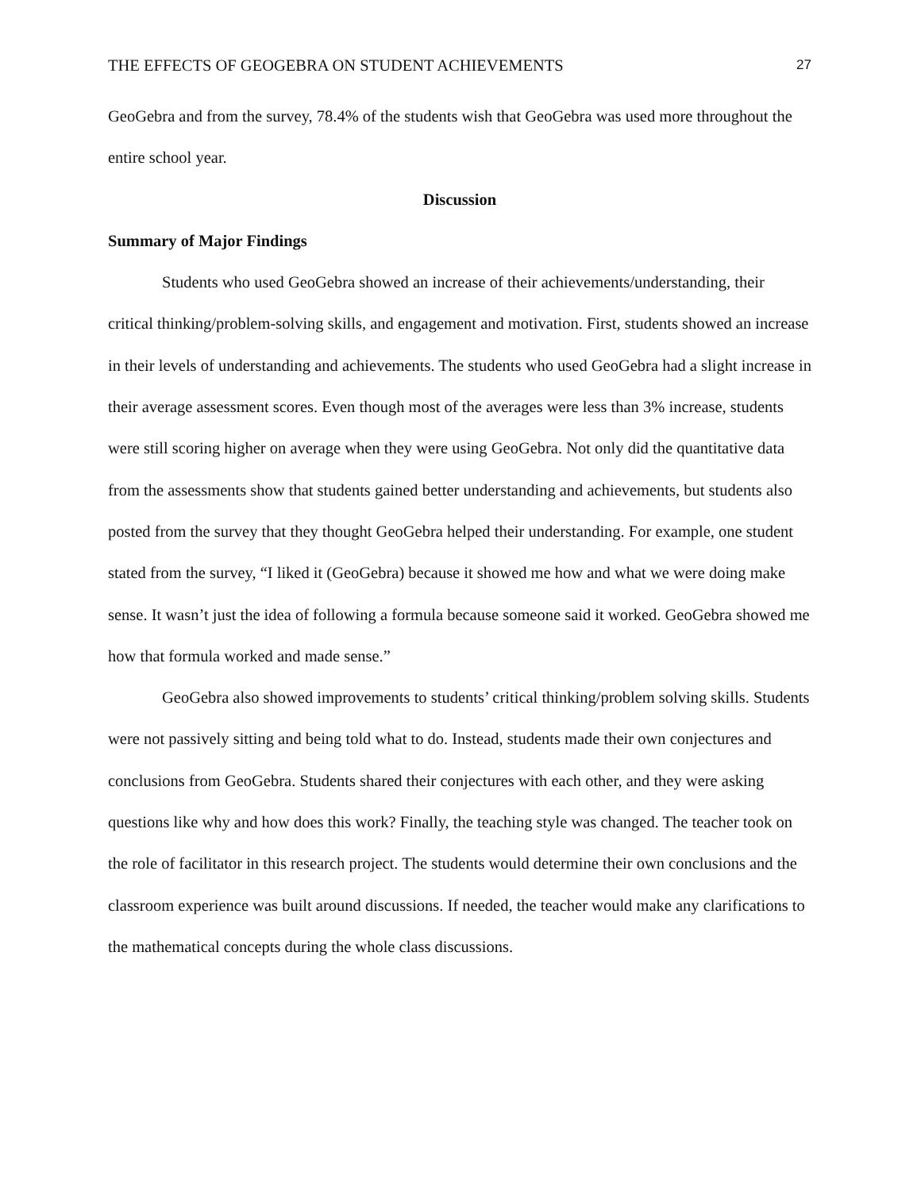THE EFFECTS OF GEOGEBRA ON STUDENT ACHIEVEMENTS 27
GeoGebra and from the survey, 78.4% of the students wish that GeoGebra was used more throughout the entire school year.
Discussion
Summary of Major Findings
Students who used GeoGebra showed an increase of their achievements/understanding, their critical thinking/problem-solving skills, and engagement and motivation. First, students showed an increase in their levels of understanding and achievements. The students who used GeoGebra had a slight increase in their average assessment scores. Even though most of the averages were less than 3% increase, students were still scoring higher on average when they were using GeoGebra. Not only did the quantitative data from the assessments show that students gained better understanding and achievements, but students also posted from the survey that they thought GeoGebra helped their understanding. For example, one student stated from the survey, “I liked it (GeoGebra) because it showed me how and what we were doing make sense. It wasn’t just the idea of following a formula because someone said it worked. GeoGebra showed me how that formula worked and made sense.”
GeoGebra also showed improvements to students’ critical thinking/problem solving skills. Students were not passively sitting and being told what to do. Instead, students made their own conjectures and conclusions from GeoGebra. Students shared their conjectures with each other, and they were asking questions like why and how does this work? Finally, the teaching style was changed. The teacher took on the role of facilitator in this research project. The students would determine their own conclusions and the classroom experience was built around discussions. If needed, the teacher would make any clarifications to the mathematical concepts during the whole class discussions.